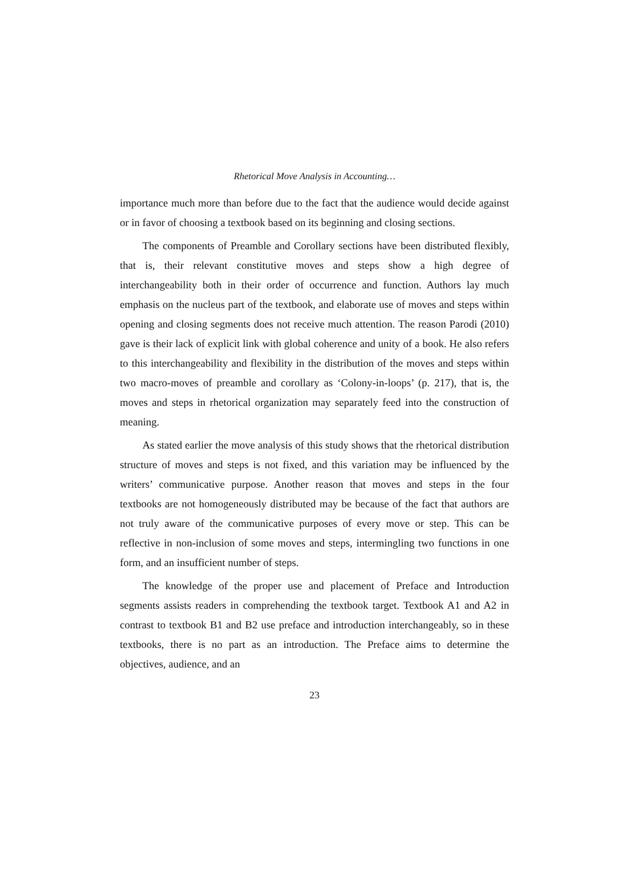Rhetorical Move Analysis in Accounting…
importance much more than before due to the fact that the audience would decide against or in favor of choosing a textbook based on its beginning and closing sections.
The components of Preamble and Corollary sections have been distributed flexibly, that is, their relevant constitutive moves and steps show a high degree of interchangeability both in their order of occurrence and function. Authors lay much emphasis on the nucleus part of the textbook, and elaborate use of moves and steps within opening and closing segments does not receive much attention. The reason Parodi (2010) gave is their lack of explicit link with global coherence and unity of a book. He also refers to this interchangeability and flexibility in the distribution of the moves and steps within two macro-moves of preamble and corollary as ‘Colony-in-loops’ (p. 217), that is, the moves and steps in rhetorical organization may separately feed into the construction of meaning.
As stated earlier the move analysis of this study shows that the rhetorical distribution structure of moves and steps is not fixed, and this variation may be influenced by the writers’ communicative purpose. Another reason that moves and steps in the four textbooks are not homogeneously distributed may be because of the fact that authors are not truly aware of the communicative purposes of every move or step. This can be reflective in non-inclusion of some moves and steps, intermingling two functions in one form, and an insufficient number of steps.
The knowledge of the proper use and placement of Preface and Introduction segments assists readers in comprehending the textbook target. Textbook A1 and A2 in contrast to textbook B1 and B2 use preface and introduction interchangeably, so in these textbooks, there is no part as an introduction. The Preface aims to determine the objectives, audience, and an
23